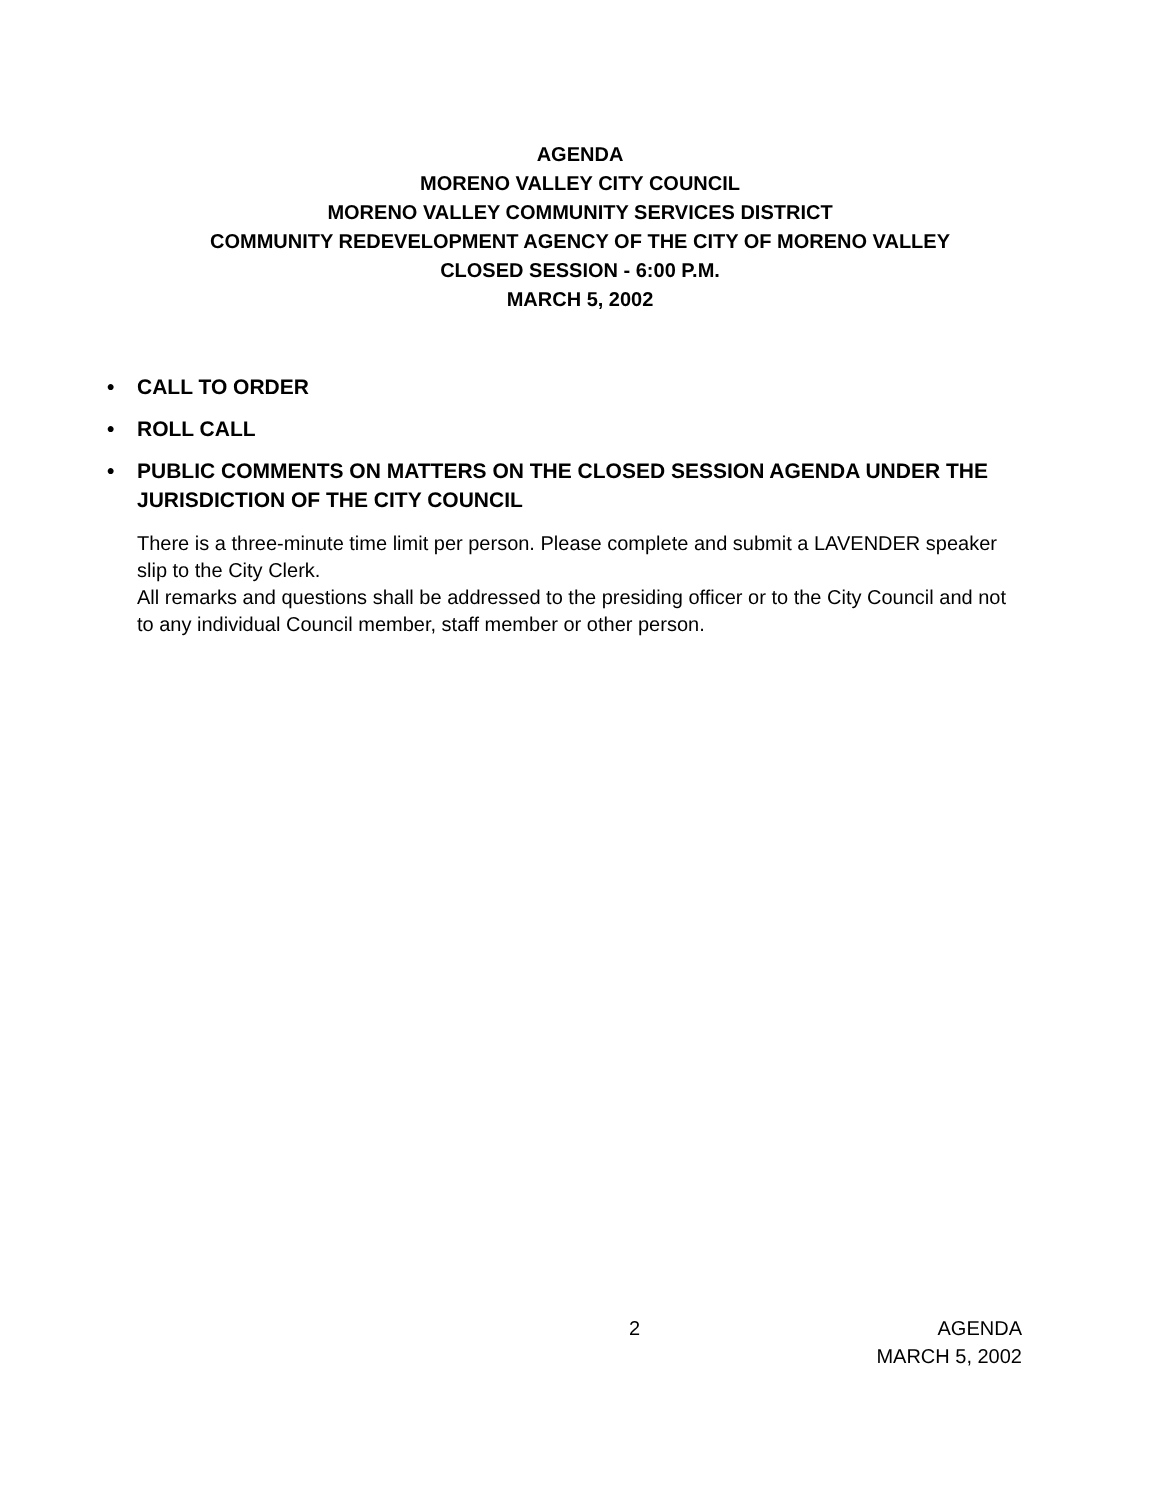AGENDA
MORENO VALLEY CITY COUNCIL
MORENO VALLEY COMMUNITY SERVICES DISTRICT
COMMUNITY REDEVELOPMENT AGENCY OF THE CITY OF MORENO VALLEY
CLOSED SESSION - 6:00 P.M.
MARCH 5, 2002
• CALL TO ORDER
• ROLL CALL
• PUBLIC COMMENTS ON MATTERS ON THE CLOSED SESSION AGENDA UNDER THE JURISDICTION OF THE CITY COUNCIL
There is a three-minute time limit per person. Please complete and submit a LAVENDER speaker slip to the City Clerk.
All remarks and questions shall be addressed to the presiding officer or to the City Council and not to any individual Council member, staff member or other person.
2 AGENDA
MARCH 5, 2002